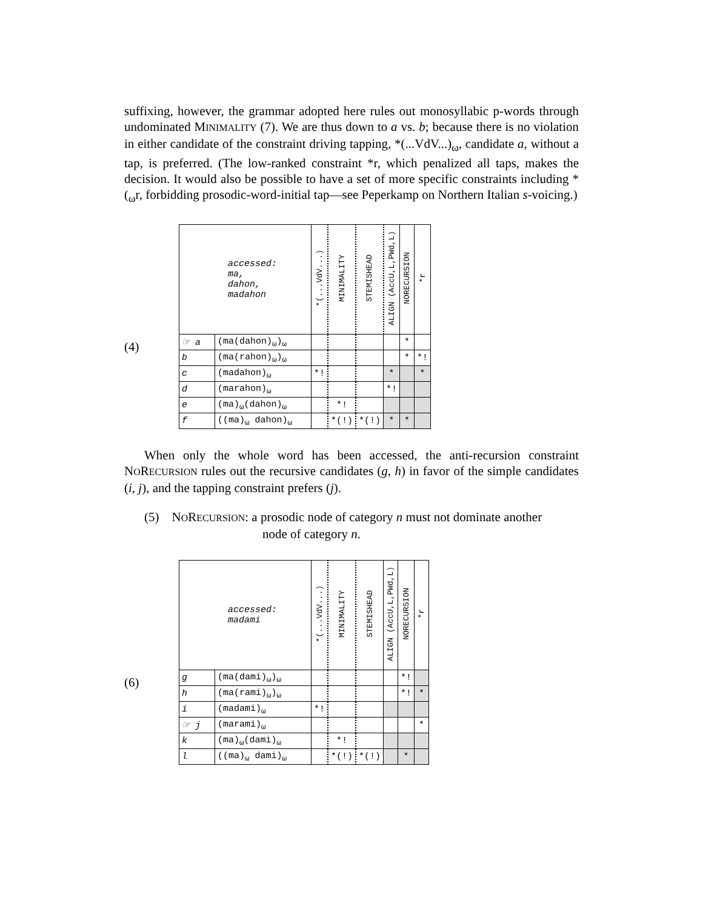suffixing, however, the grammar adopted here rules out monosyllabic p-words through undominated MINIMALITY (7). We are thus down to a vs. b; because there is no violation in either candidate of the constraint driving tapping, *(...VdV...)<sub>ω</sub>, candidate a, without a tap, is preferred. (The low-ranked constraint *r, which penalized all taps, makes the decision. It would also be possible to have a set of more specific constraints including *(<sub>ω</sub>r, forbidding prosodic-word-initial tap—see Peperkamp on Northern Italian s-voicing.)
(4)
| accessed: ma, dahon, madahon | | *(...VdV...) | MINIMALITY | STEMISHEAD | ALIGN (AccU,L,PWd,L) | NORECURSION | *r |
| --- | --- | --- | --- | --- | --- | --- | --- |
| ☞ a | (ma(dahon)<sub>ω</sub>)<sub>ω</sub> | | | | | * | |
| b | (ma(rahon)<sub>ω</sub>)<sub>ω</sub> | | | | | * | *! |
| c | (madahon)<sub>ω</sub> | *! | | | * | | * |
| d | (marahon)<sub>ω</sub> | | | | *! | | |
| e | (ma)<sub>ω</sub>(dahon)<sub>ω</sub> | | *! | | | | |
| f | ((ma)<sub>ω</sub> dahon)<sub>ω</sub> | | *(!) | *(!) | * | * | |
When only the whole word has been accessed, the anti-recursion constraint NORECURSION rules out the recursive candidates (g, h) in favor of the simple candidates (i, j), and the tapping constraint prefers (j).
(5) NORECURSION: a prosodic node of category n must not dominate another
node of category n.
(6)
| accessed: madami | | *(...VdV...) | MINIMALITY | STEMISHEAD | ALIGN (AccU,L,PWd,L) | NORECURSION | *r |
| --- | --- | --- | --- | --- | --- | --- | --- |
| g | (ma(dami)<sub>ω</sub>)<sub>ω</sub> | | | | | *! | |
| h | (ma(rami)<sub>ω</sub>)<sub>ω</sub> | | | | | *! | * |
| i | (madami)<sub>ω</sub> | *! | | | | | |
| ☞ j | (marami)<sub>ω</sub> | | | | | | * |
| k | (ma)<sub>ω</sub>(dami)<sub>ω</sub> | | *! | | | | |
| l | ((ma)<sub>ω</sub> dami)<sub>ω</sub> | | *(!) | *(!) | | * | |